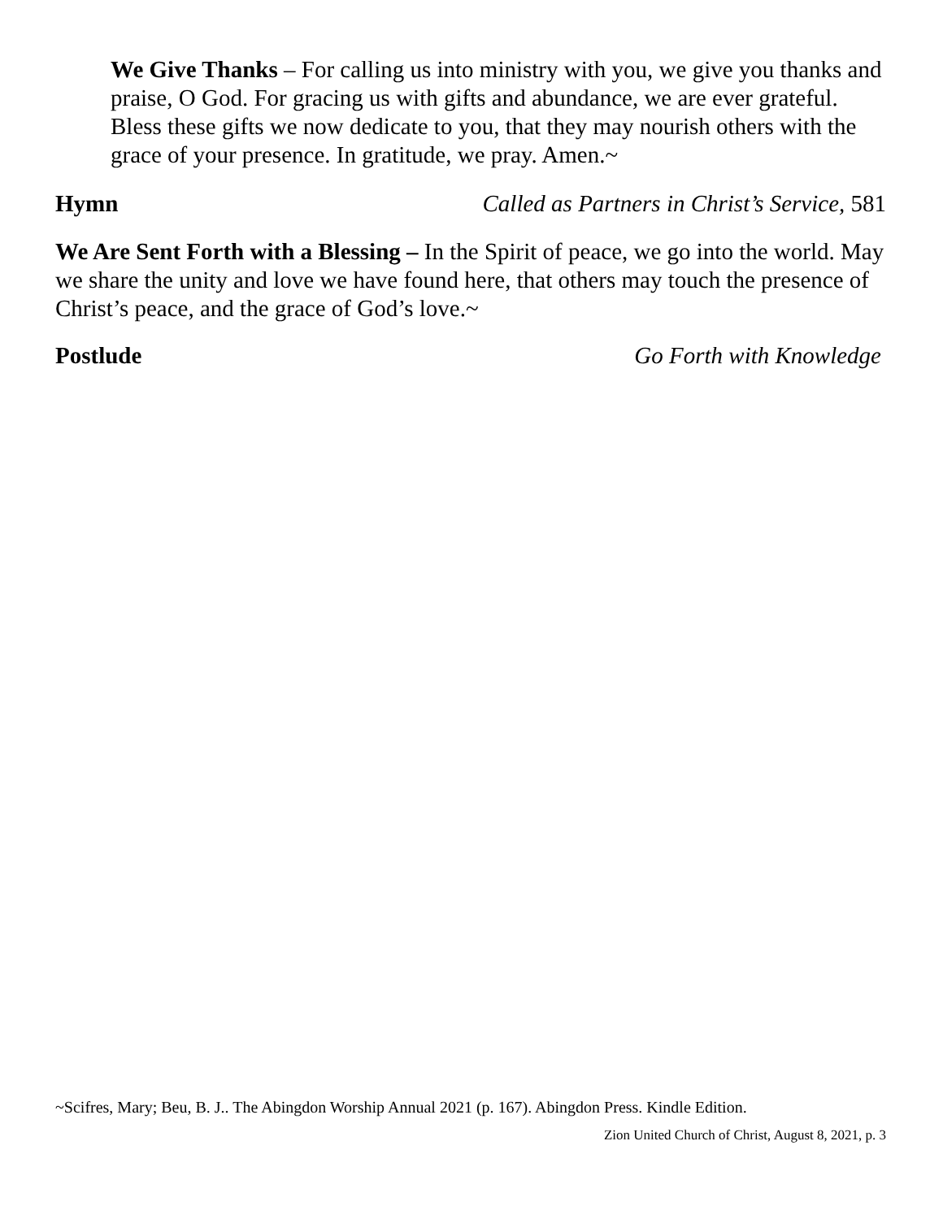We Give Thanks – For calling us into ministry with you, we give you thanks and praise, O God. For gracing us with gifts and abundance, we are ever grateful. Bless these gifts we now dedicate to you, that they may nourish others with the grace of your presence. In gratitude, we pray. Amen.~
Hymn Called as Partners in Christ’s Service, 581
We Are Sent Forth with a Blessing – In the Spirit of peace, we go into the world. May we share the unity and love we have found here, that others may touch the presence of Christ’s peace, and the grace of God’s love.~
Postlude Go Forth with Knowledge
~Scifres, Mary; Beu, B. J.. The Abingdon Worship Annual 2021 (p. 167). Abingdon Press. Kindle Edition.
Zion United Church of Christ, August 8, 2021, p. 3